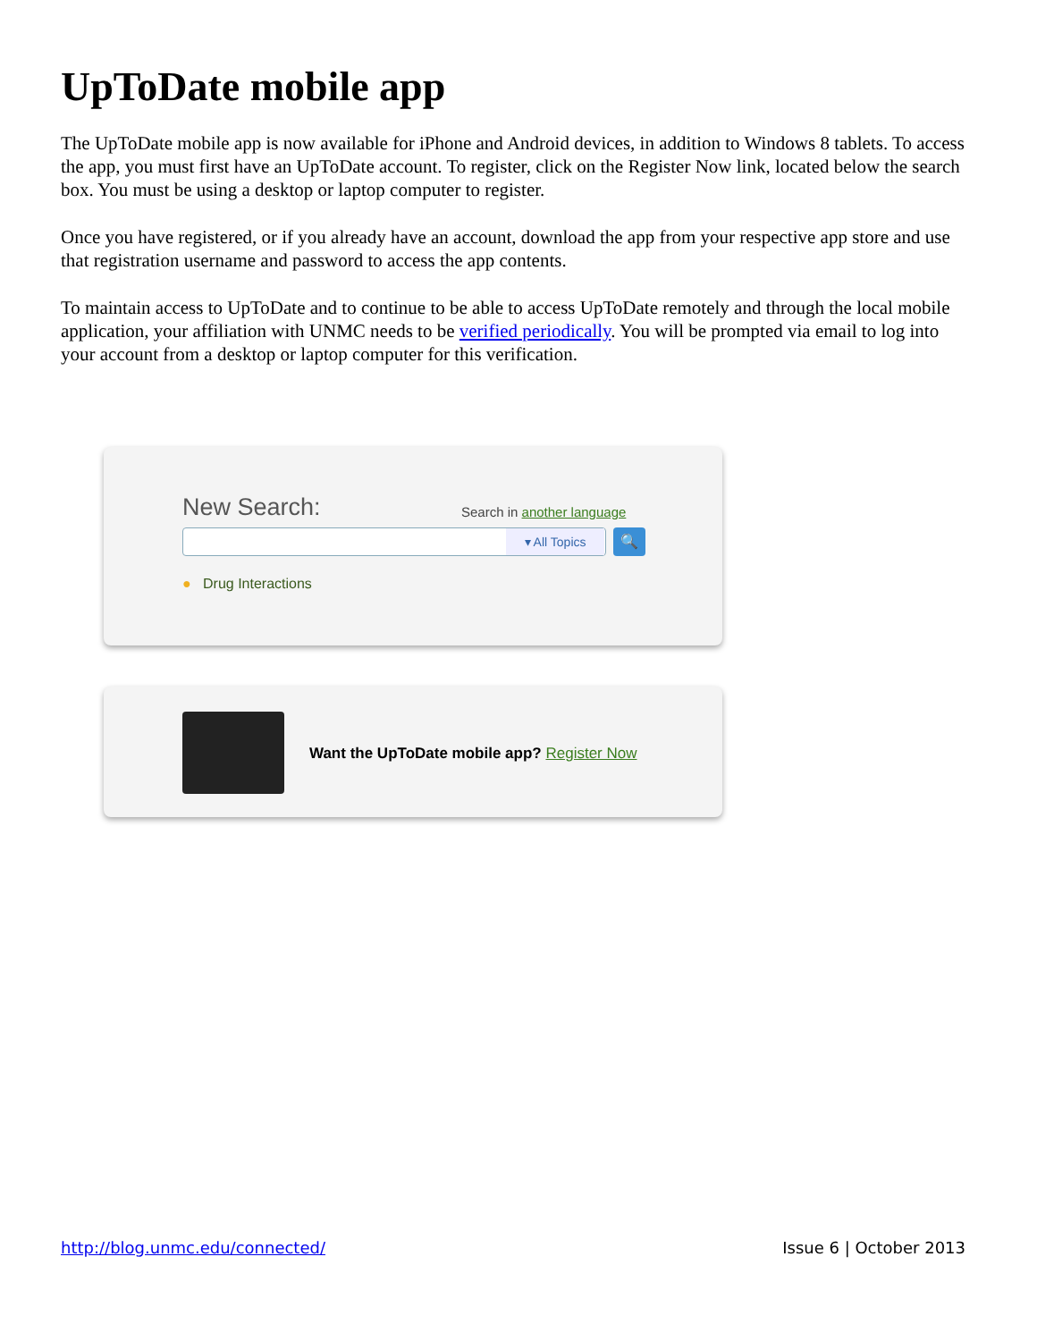UpToDate mobile app
The UpToDate mobile app is now available for iPhone and Android devices, in addition to Windows 8 tablets. To access the app, you must first have an UpToDate account. To register, click on the Register Now link, located below the search box. You must be using a desktop or laptop computer to register.
Once you have registered, or if you already have an account, download the app from your respective app store and use that registration username and password to access the app contents.
To maintain access to UpToDate and to continue to be able to access UpToDate remotely and through the local mobile application, your affiliation with UNMC needs to be verified periodically. You will be prompted via email to log into your account from a desktop or laptop computer for this verification.
New Search: Search in another language
▾ All Topics 🔍
● Drug Interactions
Want the UpToDate mobile app? Register Now
http://blog.unmc.edu/connected/ Issue 6 | October 2013